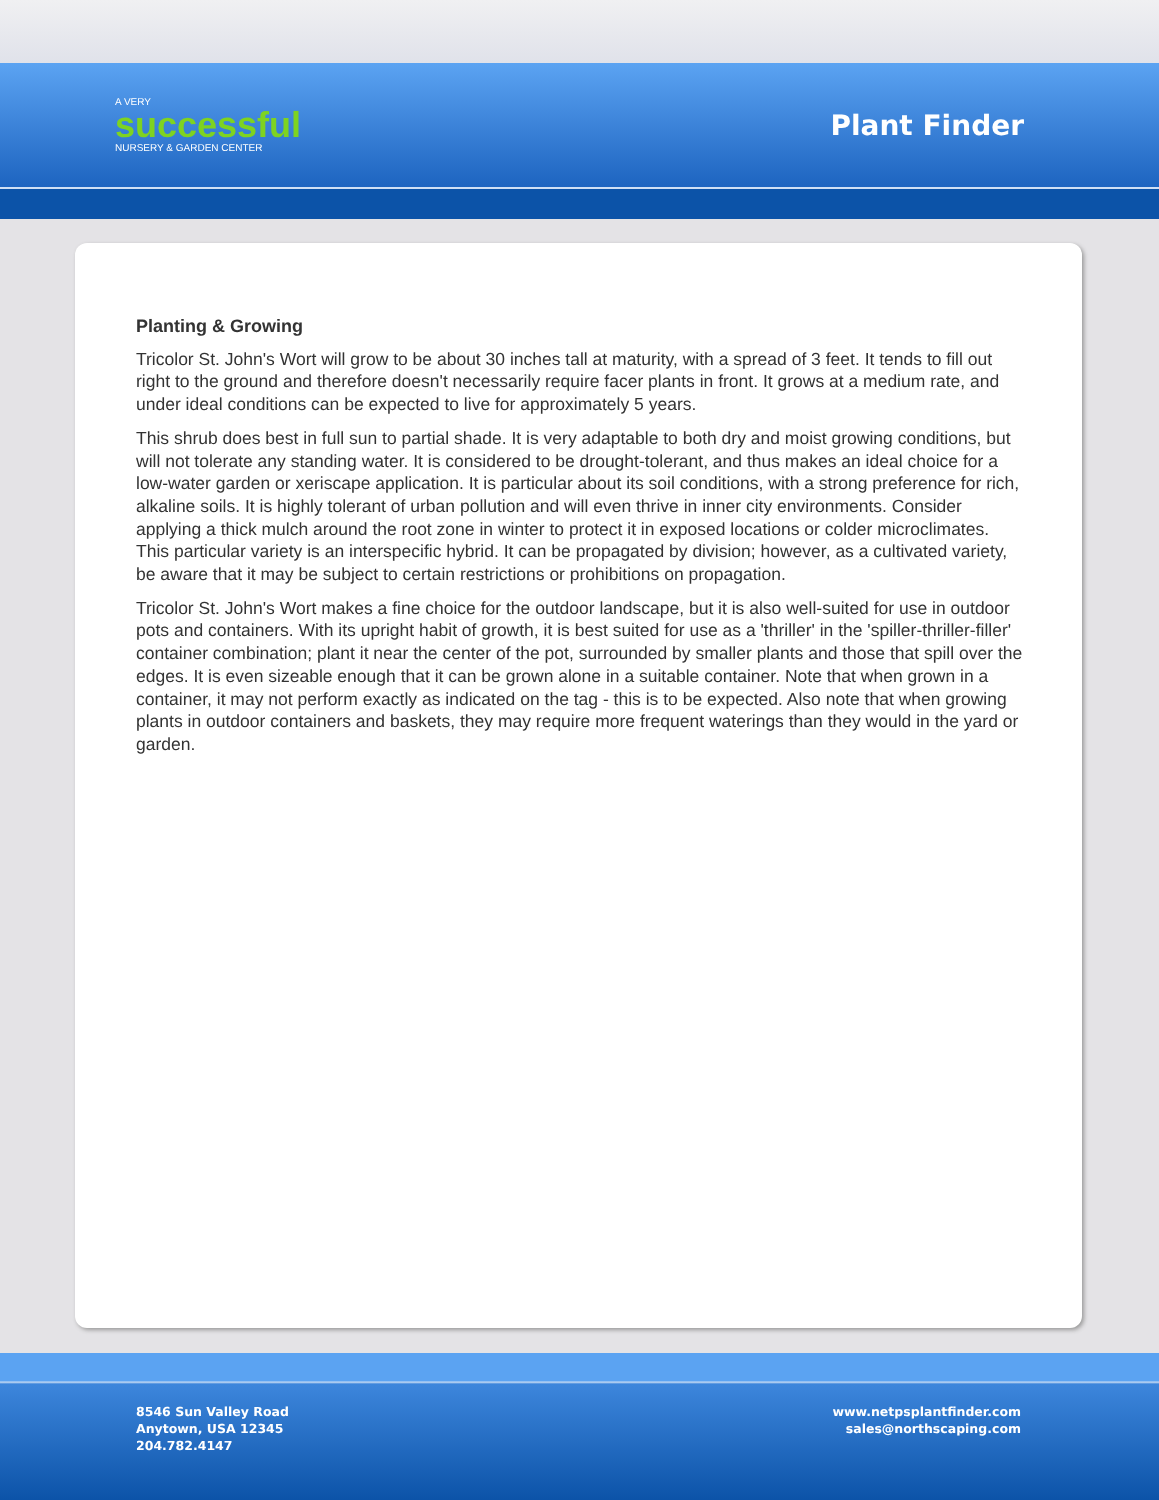A VERY
successful
NURSERY & GARDEN CENTER
Plant Finder
Planting & Growing
Tricolor St. John's Wort will grow to be about 30 inches tall at maturity, with a spread of 3 feet. It tends to fill out right to the ground and therefore doesn't necessarily require facer plants in front. It grows at a medium rate, and under ideal conditions can be expected to live for approximately 5 years.
This shrub does best in full sun to partial shade. It is very adaptable to both dry and moist growing conditions, but will not tolerate any standing water. It is considered to be drought-tolerant, and thus makes an ideal choice for a low-water garden or xeriscape application. It is particular about its soil conditions, with a strong preference for rich, alkaline soils. It is highly tolerant of urban pollution and will even thrive in inner city environments. Consider applying a thick mulch around the root zone in winter to protect it in exposed locations or colder microclimates. This particular variety is an interspecific hybrid. It can be propagated by division; however, as a cultivated variety, be aware that it may be subject to certain restrictions or prohibitions on propagation.
Tricolor St. John's Wort makes a fine choice for the outdoor landscape, but it is also well-suited for use in outdoor pots and containers. With its upright habit of growth, it is best suited for use as a 'thriller' in the 'spiller-thriller-filler' container combination; plant it near the center of the pot, surrounded by smaller plants and those that spill over the edges. It is even sizeable enough that it can be grown alone in a suitable container. Note that when grown in a container, it may not perform exactly as indicated on the tag - this is to be expected. Also note that when growing plants in outdoor containers and baskets, they may require more frequent waterings than they would in the yard or garden.
8546 Sun Valley Road
Anytown, USA 12345
204.782.4147
www.netpsplantfinder.com
sales@northscaping.com